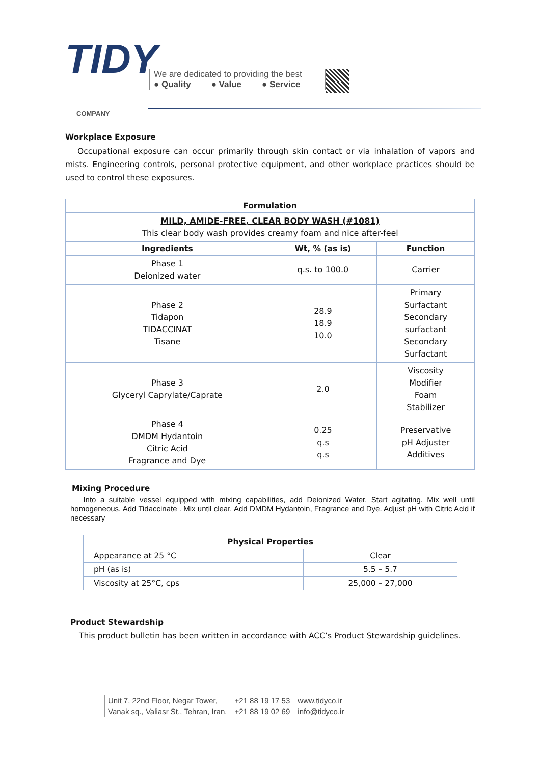TIDY
COMPANY
We are dedicated to providing the best
● Quality ● Value ● Service
Workplace Exposure
Occupational exposure can occur primarily through skin contact or via inhalation of vapors and mists. Engineering controls, personal protective equipment, and other workplace practices should be used to control these exposures.
| Formulation | | |
| --- | --- | --- |
| MILD, AMIDE-FREE, CLEAR BODY WASH (#1081) This clear body wash provides creamy foam and nice after-feel | | |
| Ingredients | Wt, % (as is) | Function |
| Phase 1 Deionized water | q.s. to 100.0 | Carrier |
| Phase 2 Tidapon TIDACCINAT Tisane | 28.9 18.9 10.0 | Primary Surfactant Secondary surfactant Secondary Surfactant |
| Phase 3 Glyceryl Caprylate/Caprate | 2.0 | Viscosity Modifier Foam Stabilizer |
| Phase 4 DMDM Hydantoin Citric Acid Fragrance and Dye | 0.25 q.s q.s | Preservative pH Adjuster Additives |
Mixing Procedure
Into a suitable vessel equipped with mixing capabilities, add Deionized Water. Start agitating. Mix well until homogeneous. Add Tidaccinate . Mix until clear. Add DMDM Hydantoin, Fragrance and Dye. Adjust pH with Citric Acid if necessary
| Physical Properties | |
| --- | --- |
| Appearance at 25 °C | Clear |
| pH (as is) | 5.5 – 5.7 |
| Viscosity at 25°C, cps | 25,000 – 27,000 |
Product Stewardship
This product bulletin has been written in accordance with ACC’s Product Stewardship guidelines.
Unit 7, 22nd Floor, Negar Tower,
Vanak sq., Valiasr St., Tehran, Iran.
+21 88 19 17 53
+21 88 19 02 69
www.tidyco.ir
info@tidyco.ir